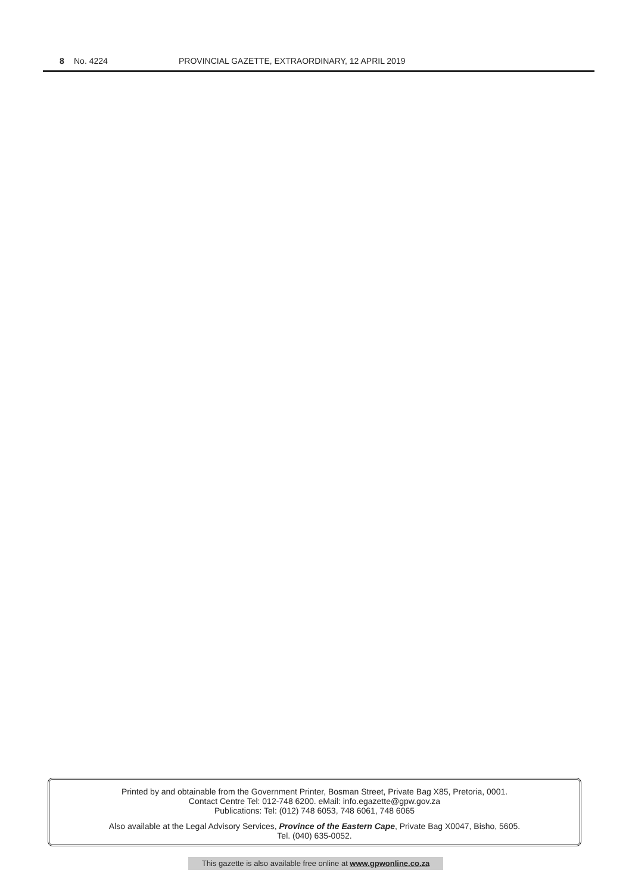8 No. 4224 PROVINCIAL GAZETTE, EXTRAORDINARY, 12 APRIL 2019
Printed by and obtainable from the Government Printer, Bosman Street, Private Bag X85, Pretoria, 0001.
Contact Centre Tel: 012-748 6200. eMail: info.egazette@gpw.gov.za
Publications: Tel: (012) 748 6053, 748 6061, 748 6065
Also available at the Legal Advisory Services, Province of the Eastern Cape, Private Bag X0047, Bisho, 5605.
Tel. (040) 635-0052.
This gazette is also available free online at www.gpwonline.co.za